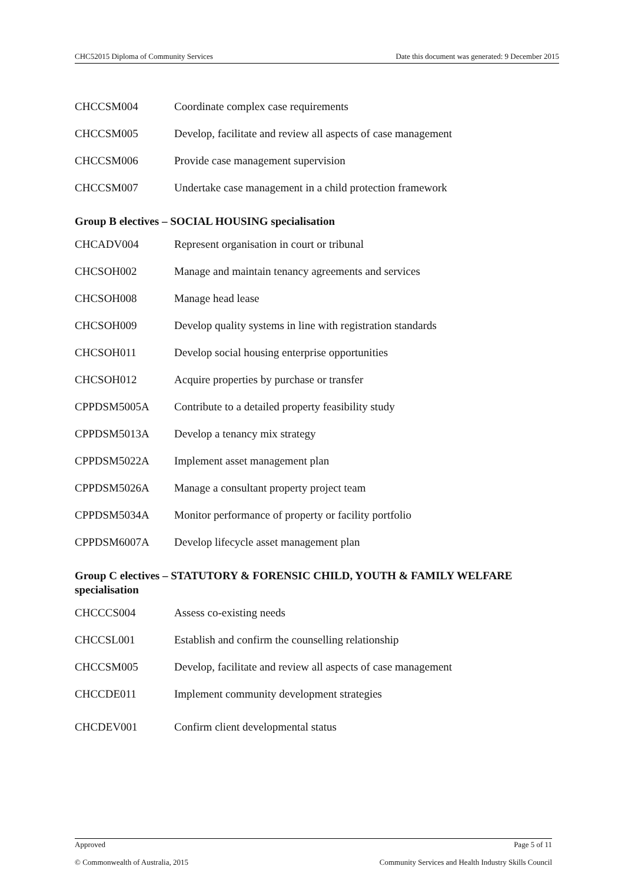CHC52015 Diploma of Community Services Date this document was generated: 9 December 2015
| CHCCSM004 | Coordinate complex case requirements |
| CHCCSM005 | Develop, facilitate and review all aspects of case management |
| CHCCSM006 | Provide case management supervision |
| CHCCSM007 | Undertake case management in a child protection framework |
Group B electives – SOCIAL HOUSING specialisation
| CHCADV004 | Represent organisation in court or tribunal |
| CHCSOH002 | Manage and maintain tenancy agreements and services |
| CHCSOH008 | Manage head lease |
| CHCSOH009 | Develop quality systems in line with registration standards |
| CHCSOH011 | Develop social housing enterprise opportunities |
| CHCSOH012 | Acquire properties by purchase or transfer |
| CPPDSM5005A | Contribute to a detailed property feasibility study |
| CPPDSM5013A | Develop a tenancy mix strategy |
| CPPDSM5022A | Implement asset management plan |
| CPPDSM5026A | Manage a consultant property project team |
| CPPDSM5034A | Monitor performance of property or facility portfolio |
| CPPDSM6007A | Develop lifecycle asset management plan |
Group C electives – STATUTORY & FORENSIC CHILD, YOUTH & FAMILY WELFARE specialisation
| CHCCCS004 | Assess co-existing needs |
| CHCCSL001 | Establish and confirm the counselling relationship |
| CHCCSM005 | Develop, facilitate and review all aspects of case management |
| CHCCDE011 | Implement community development strategies |
| CHCDEV001 | Confirm client developmental status |
Approved Page 5 of 11
© Commonwealth of Australia, 2015 Community Services and Health Industry Skills Council